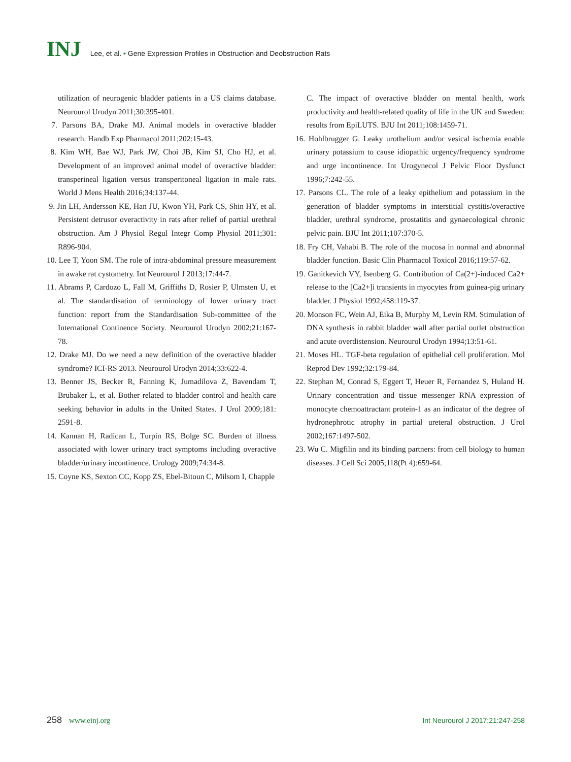INJ Lee, et al. • Gene Expression Profiles in Obstruction and Deobstruction Rats
utilization of neurogenic bladder patients in a US claims database. Neurourol Urodyn 2011;30:395-401.
7. Parsons BA, Drake MJ. Animal models in overactive bladder research. Handb Exp Pharmacol 2011;202:15-43.
8. Kim WH, Bae WJ, Park JW, Choi JB, Kim SJ, Cho HJ, et al. Development of an improved animal model of overactive bladder: transperineal ligation versus transperitoneal ligation in male rats. World J Mens Health 2016;34:137-44.
9. Jin LH, Andersson KE, Han JU, Kwon YH, Park CS, Shin HY, et al. Persistent detrusor overactivity in rats after relief of partial urethral obstruction. Am J Physiol Regul Integr Comp Physiol 2011;301: R896-904.
10. Lee T, Yoon SM. The role of intra-abdominal pressure measurement in awake rat cystometry. Int Neurourol J 2013;17:44-7.
11. Abrams P, Cardozo L, Fall M, Griffiths D, Rosier P, Ulmsten U, et al. The standardisation of terminology of lower urinary tract function: report from the Standardisation Sub-committee of the International Continence Society. Neurourol Urodyn 2002;21:167-78.
12. Drake MJ. Do we need a new definition of the overactive bladder syndrome? ICI-RS 2013. Neurourol Urodyn 2014;33:622-4.
13. Benner JS, Becker R, Fanning K, Jumadilova Z, Bavendam T, Brubaker L, et al. Bother related to bladder control and health care seeking behavior in adults in the United States. J Urol 2009;181: 2591-8.
14. Kannan H, Radican L, Turpin RS, Bolge SC. Burden of illness associated with lower urinary tract symptoms including overactive bladder/urinary incontinence. Urology 2009;74:34-8.
15. Coyne KS, Sexton CC, Kopp ZS, Ebel-Bitoun C, Milsom I, Chapple
C. The impact of overactive bladder on mental health, work productivity and health-related quality of life in the UK and Sweden: results from EpiLUTS. BJU Int 2011;108:1459-71.
16. Hohlbrugger G. Leaky urothelium and/or vesical ischemia enable urinary potassium to cause idiopathic urgency/frequency syndrome and urge incontinence. Int Urogynecol J Pelvic Floor Dysfunct 1996;7:242-55.
17. Parsons CL. The role of a leaky epithelium and potassium in the generation of bladder symptoms in interstitial cystitis/overactive bladder, urethral syndrome, prostatitis and gynaecological chronic pelvic pain. BJU Int 2011;107:370-5.
18. Fry CH, Vahabi B. The role of the mucosa in normal and abnormal bladder function. Basic Clin Pharmacol Toxicol 2016;119:57-62.
19. Ganitkevich VY, Isenberg G. Contribution of Ca(2+)-induced Ca2+ release to the [Ca2+]i transients in myocytes from guinea-pig urinary bladder. J Physiol 1992;458:119-37.
20. Monson FC, Wein AJ, Eika B, Murphy M, Levin RM. Stimulation of DNA synthesis in rabbit bladder wall after partial outlet obstruction and acute overdistension. Neurourol Urodyn 1994;13:51-61.
21. Moses HL. TGF-beta regulation of epithelial cell proliferation. Mol Reprod Dev 1992;32:179-84.
22. Stephan M, Conrad S, Eggert T, Heuer R, Fernandez S, Huland H. Urinary concentration and tissue messenger RNA expression of monocyte chemoattractant protein-1 as an indicator of the degree of hydronephrotic atrophy in partial ureteral obstruction. J Urol 2002;167:1497-502.
23. Wu C. Migfilin and its binding partners: from cell biology to human diseases. J Cell Sci 2005;118(Pt 4):659-64.
258 www.einj.org Int Neurourol J 2017;21:247-258